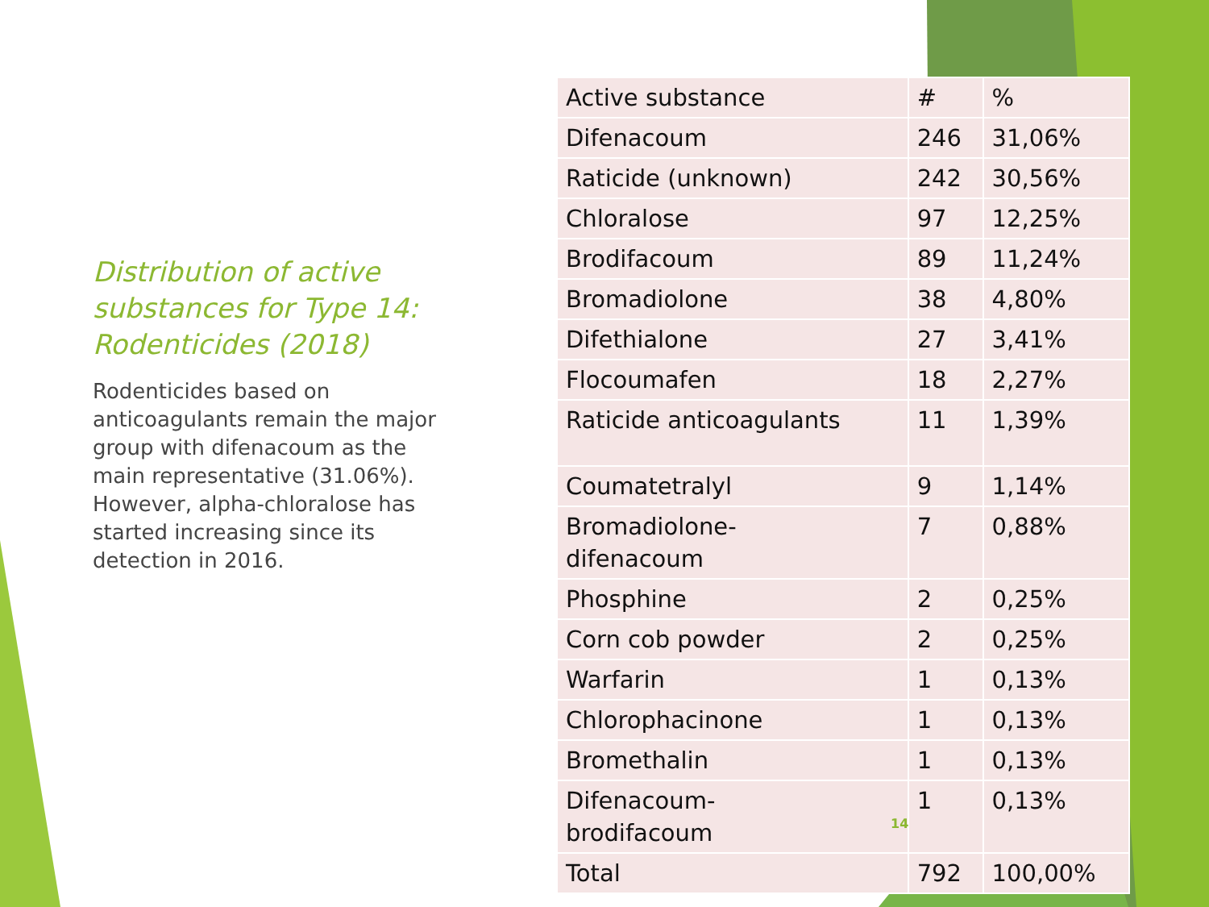Distribution of active substances for Type 14: Rodenticides (2018)
Rodenticides based on anticoagulants remain the major group with difenacoum as the main representative (31.06%). However, alpha-chloralose has started increasing since its detection in 2016.
| Active substance | # | % |
| --- | --- | --- |
| Difenacoum | 246 | 31,06% |
| Raticide (unknown) | 242 | 30,56% |
| Chloralose | 97 | 12,25% |
| Brodifacoum | 89 | 11,24% |
| Bromadiolone | 38 | 4,80% |
| Difethialone | 27 | 3,41% |
| Flocoumafen | 18 | 2,27% |
| Raticide anticoagulants | 11 | 1,39% |
| Coumatetralyl | 9 | 1,14% |
| Bromadiolone- difenacoum | 7 | 0,88% |
| Phosphine | 2 | 0,25% |
| Corn cob powder | 2 | 0,25% |
| Warfarin | 1 | 0,13% |
| Chlorophacinone | 1 | 0,13% |
| Bromethalin | 1 | 0,13% |
| Difenacoum- brodifacoum | 1 | 0,13% |
| Total | 792 | 100,00% |
14